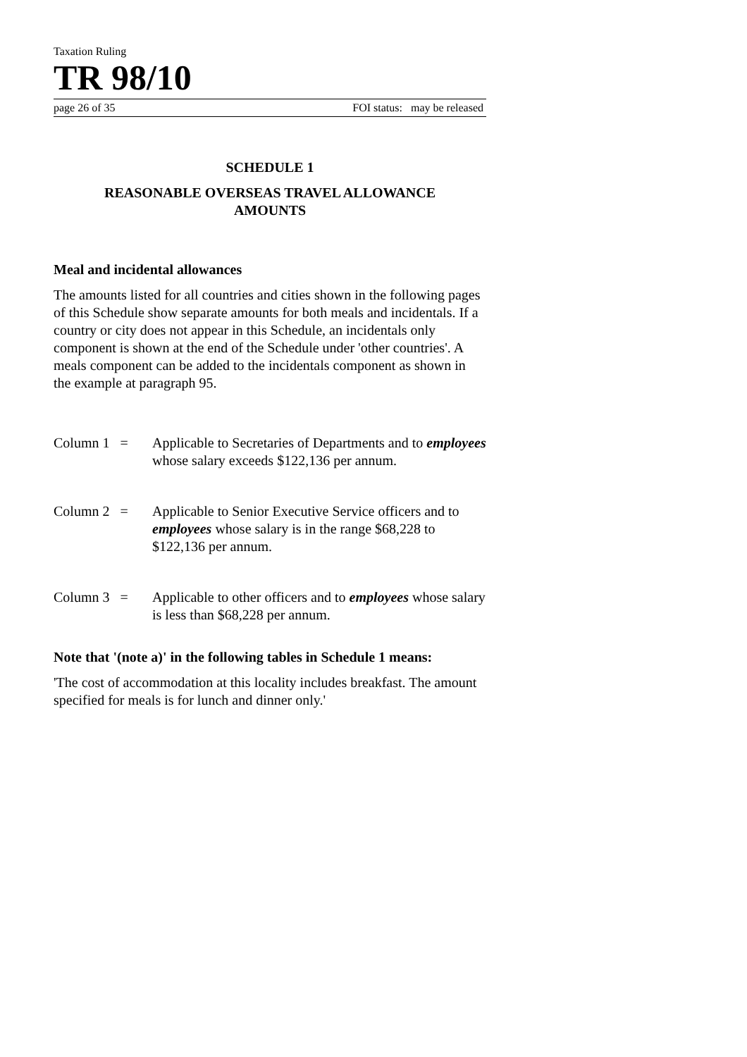Taxation Ruling
TR 98/10
page 26 of 35 FOI status: may be released
SCHEDULE 1
REASONABLE OVERSEAS TRAVEL ALLOWANCE
AMOUNTS
Meal and incidental allowances
The amounts listed for all countries and cities shown in the following pages of this Schedule show separate amounts for both meals and incidentals. If a country or city does not appear in this Schedule, an incidentals only component is shown at the end of the Schedule under 'other countries'. A meals component can be added to the incidentals component as shown in the example at paragraph 95.
Column 1 =
Applicable to Secretaries of Departments and to employees whose salary exceeds $122,136 per annum.
Column 2 =
Applicable to Senior Executive Service officers and to employees whose salary is in the range $68,228 to $122,136 per annum.
Column 3 =
Applicable to other officers and to employees whose salary is less than $68,228 per annum.
Note that '(note a)' in the following tables in Schedule 1 means:
'The cost of accommodation at this locality includes breakfast. The amount specified for meals is for lunch and dinner only.'